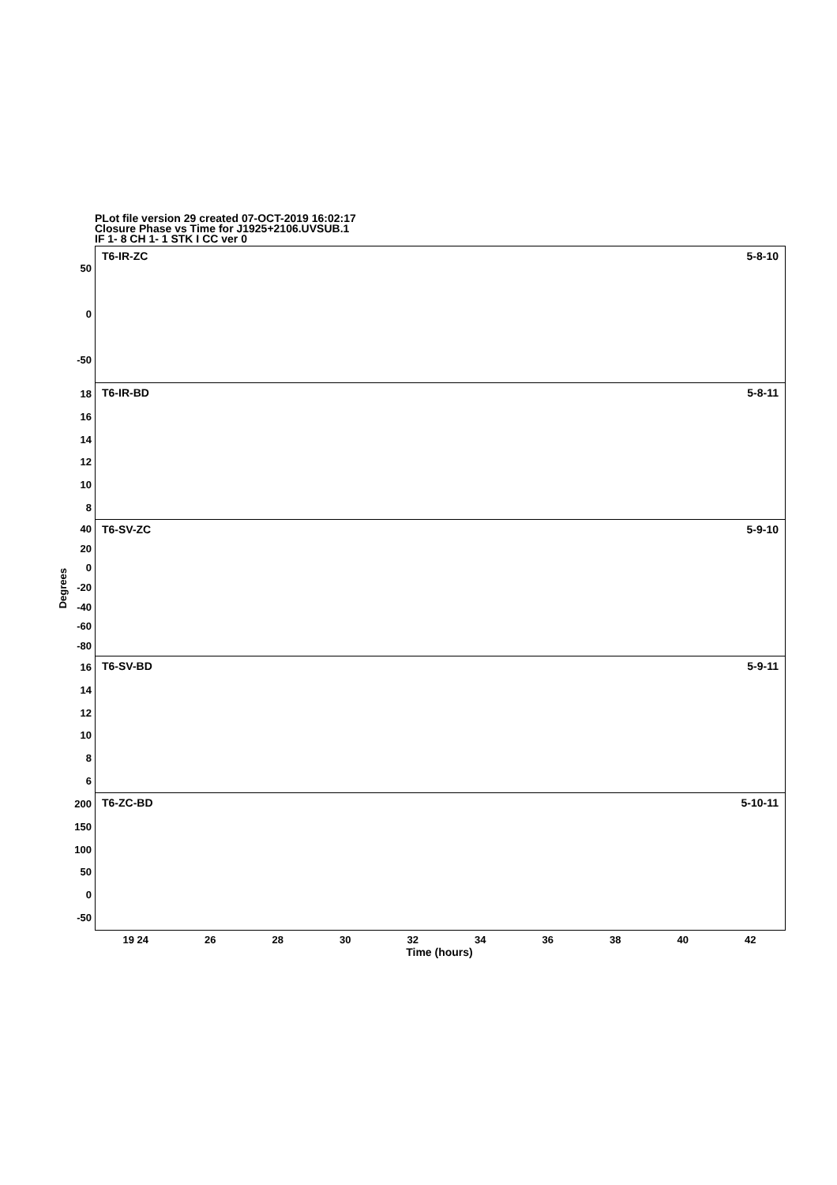PLot file version 29 created 07-OCT-2019 16:02:17
Closure Phase vs Time for J1925+2106.UVSUB.1
IF 1- 8 CH 1- 1 STK I CC ver 0
Degrees
50
0
-50
18
16
14
12
10
8
40
20
0
-20
-40
-60
-80
16
14
12
10
8
6
200
150
100
50
0
-50
T6-IR-ZC 5-8-10
T6-IR-BD 5-8-11
T6-SV-ZC 5-9-10
T6-SV-BD 5-9-11
T6-ZC-BD 5-10-11
19 24 26 28 30 32 34 36 38 40 42
Time (hours)